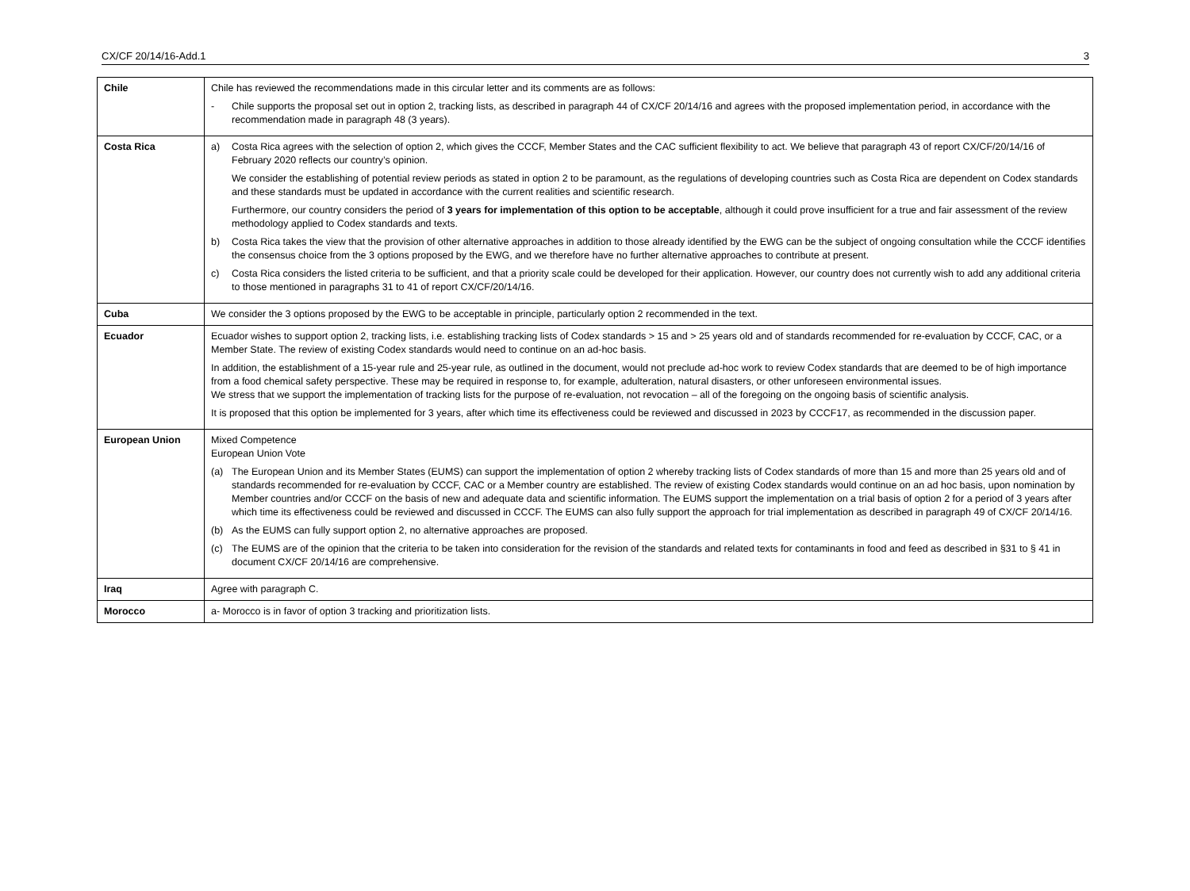CX/CF 20/14/16-Add.1 3
| Chile | Chile has reviewed the recommendations made in this circular letter and its comments are as follows: - Chile supports the proposal set out in option 2, tracking lists, as described in paragraph 44 of CX/CF 20/14/16 and agrees with the proposed implementation period, in accordance with the recommendation made in paragraph 48 (3 years). |
| Costa Rica | a) Costa Rica agrees with the selection of option 2, which gives the CCCF, Member States and the CAC sufficient flexibility to act. We believe that paragraph 43 of report CX/CF/20/14/16 of February 2020 reflects our country’s opinion. We consider the establishing of potential review periods as stated in option 2 to be paramount, as the regulations of developing countries such as Costa Rica are dependent on Codex standards and these standards must be updated in accordance with the current realities and scientific research. Furthermore, our country considers the period of 3 years for implementation of this option to be acceptable , although it could prove insufficient for a true and fair assessment of the review methodology applied to Codex standards and texts. b) Costa Rica takes the view that the provision of other alternative approaches in addition to those already identified by the EWG can be the subject of ongoing consultation while the CCCF identifies the consensus choice from the 3 options proposed by the EWG, and we therefore have no further alternative approaches to contribute at present. c) Costa Rica considers the listed criteria to be sufficient, and that a priority scale could be developed for their application. However, our country does not currently wish to add any additional criteria to those mentioned in paragraphs 31 to 41 of report CX/CF/20/14/16. |
| Cuba | We consider the 3 options proposed by the EWG to be acceptable in principle, particularly option 2 recommended in the text. |
| Ecuador | Ecuador wishes to support option 2, tracking lists, i.e. establishing tracking lists of Codex standards > 15 and > 25 years old and of standards recommended for re-evaluation by CCCF, CAC, or a Member State. The review of existing Codex standards would need to continue on an ad-hoc basis. In addition, the establishment of a 15-year rule and 25-year rule, as outlined in the document, would not preclude ad-hoc work to review Codex standards that are deemed to be of high importance from a food chemical safety perspective. These may be required in response to, for example, adulteration, natural disasters, or other unforeseen environmental issues. We stress that we support the implementation of tracking lists for the purpose of re-evaluation, not revocation – all of the foregoing on the ongoing basis of scientific analysis. It is proposed that this option be implemented for 3 years, after which time its effectiveness could be reviewed and discussed in 2023 by CCCF17, as recommended in the discussion paper. |
| European Union | Mixed Competence European Union Vote (a) The European Union and its Member States (EUMS) can support the implementation of option 2 whereby tracking lists of Codex standards of more than 15 and more than 25 years old and of standards recommended for re-evaluation by CCCF, CAC or a Member country are established. The review of existing Codex standards would continue on an ad hoc basis, upon nomination by Member countries and/or CCCF on the basis of new and adequate data and scientific information. The EUMS support the implementation on a trial basis of option 2 for a period of 3 years after which time its effectiveness could be reviewed and discussed in CCCF. The EUMS can also fully support the approach for trial implementation as described in paragraph 49 of CX/CF 20/14/16. (b) As the EUMS can fully support option 2, no alternative approaches are proposed. (c) The EUMS are of the opinion that the criteria to be taken into consideration for the revision of the standards and related texts for contaminants in food and feed as described in §31 to § 41 in document CX/CF 20/14/16 are comprehensive. |
| Iraq | Agree with paragraph C. |
| Morocco | a- Morocco is in favor of option 3 tracking and prioritization lists. |